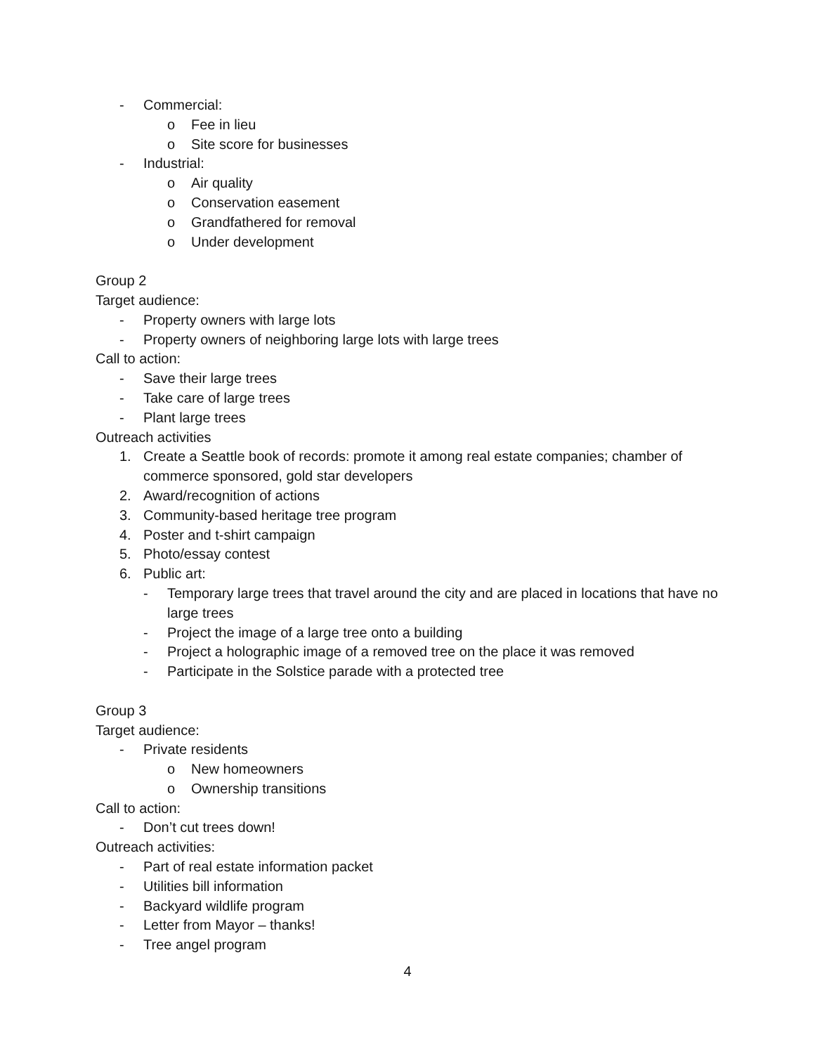- Commercial:
o Fee in lieu
o Site score for businesses
- Industrial:
o Air quality
o Conservation easement
o Grandfathered for removal
o Under development
Group 2
Target audience:
- Property owners with large lots
- Property owners of neighboring large lots with large trees
Call to action:
- Save their large trees
- Take care of large trees
- Plant large trees
Outreach activities
1. Create a Seattle book of records: promote it among real estate companies; chamber of commerce sponsored, gold star developers
2. Award/recognition of actions
3. Community-based heritage tree program
4. Poster and t-shirt campaign
5. Photo/essay contest
6. Public art:
- Temporary large trees that travel around the city and are placed in locations that have no large trees
- Project the image of a large tree onto a building
- Project a holographic image of a removed tree on the place it was removed
- Participate in the Solstice parade with a protected tree
Group 3
Target audience:
- Private residents
o New homeowners
o Ownership transitions
Call to action:
- Don’t cut trees down!
Outreach activities:
- Part of real estate information packet
- Utilities bill information
- Backyard wildlife program
- Letter from Mayor – thanks!
- Tree angel program
4